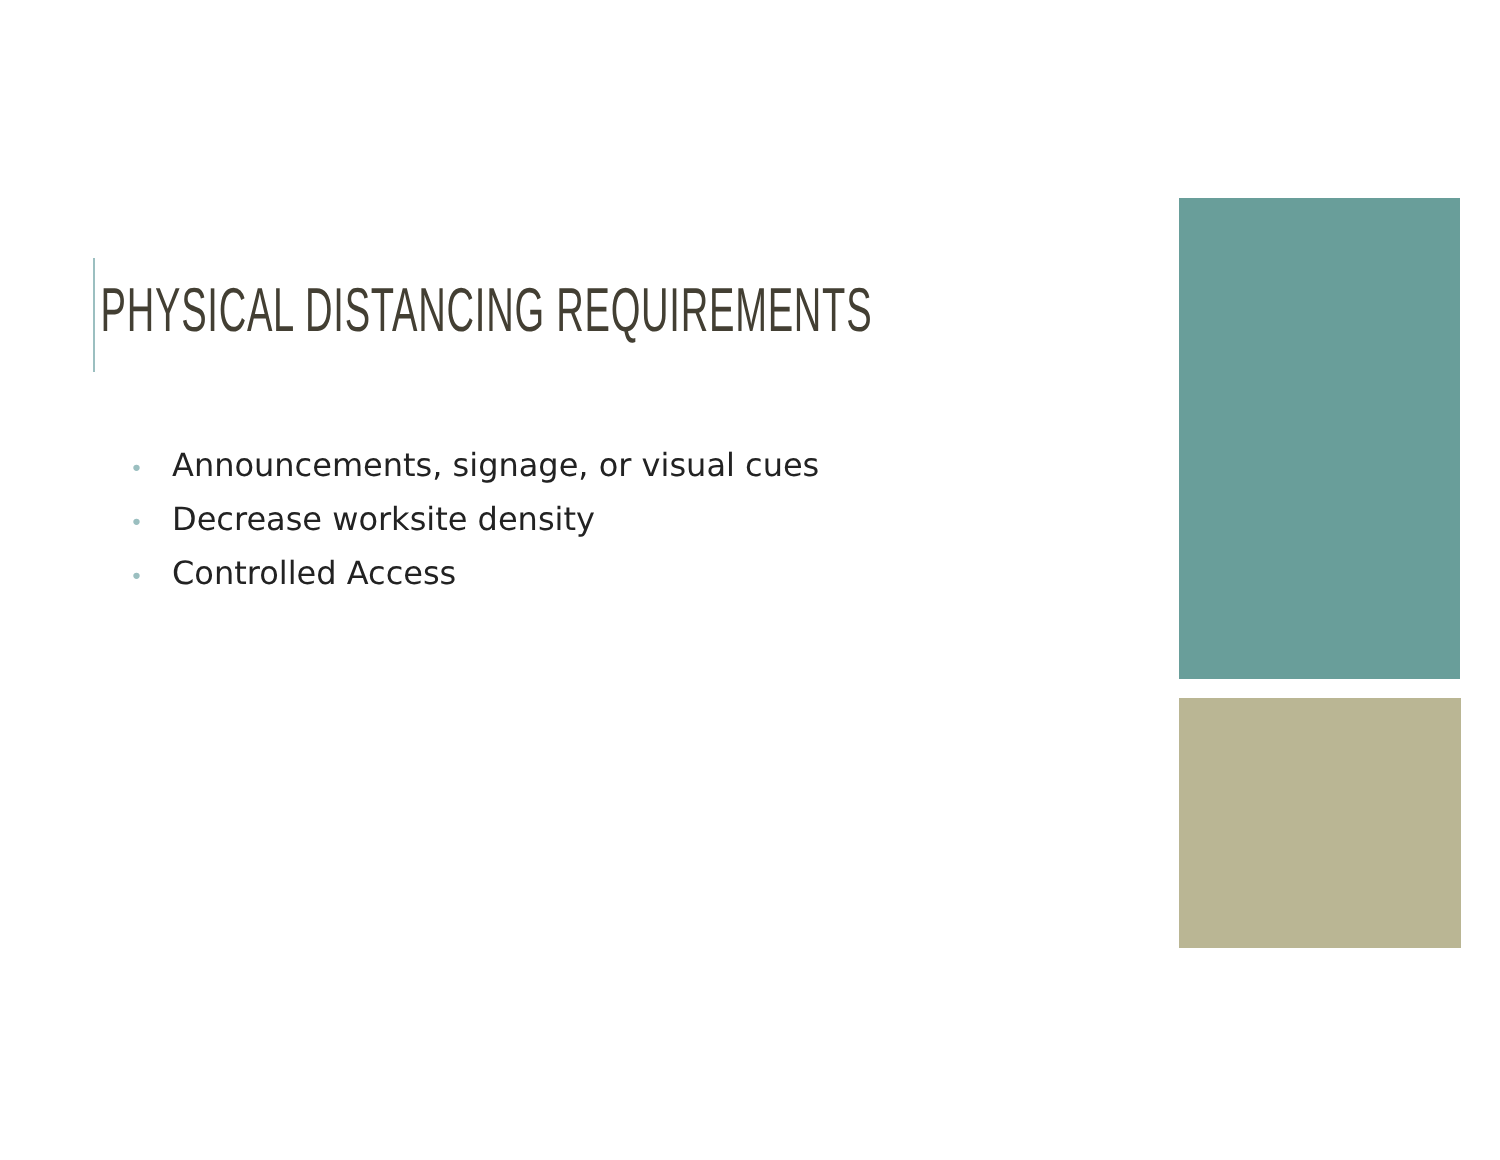PHYSICAL DISTANCING REQUIREMENTS
• Announcements, signage, or visual cues
• Decrease worksite density
• Controlled Access